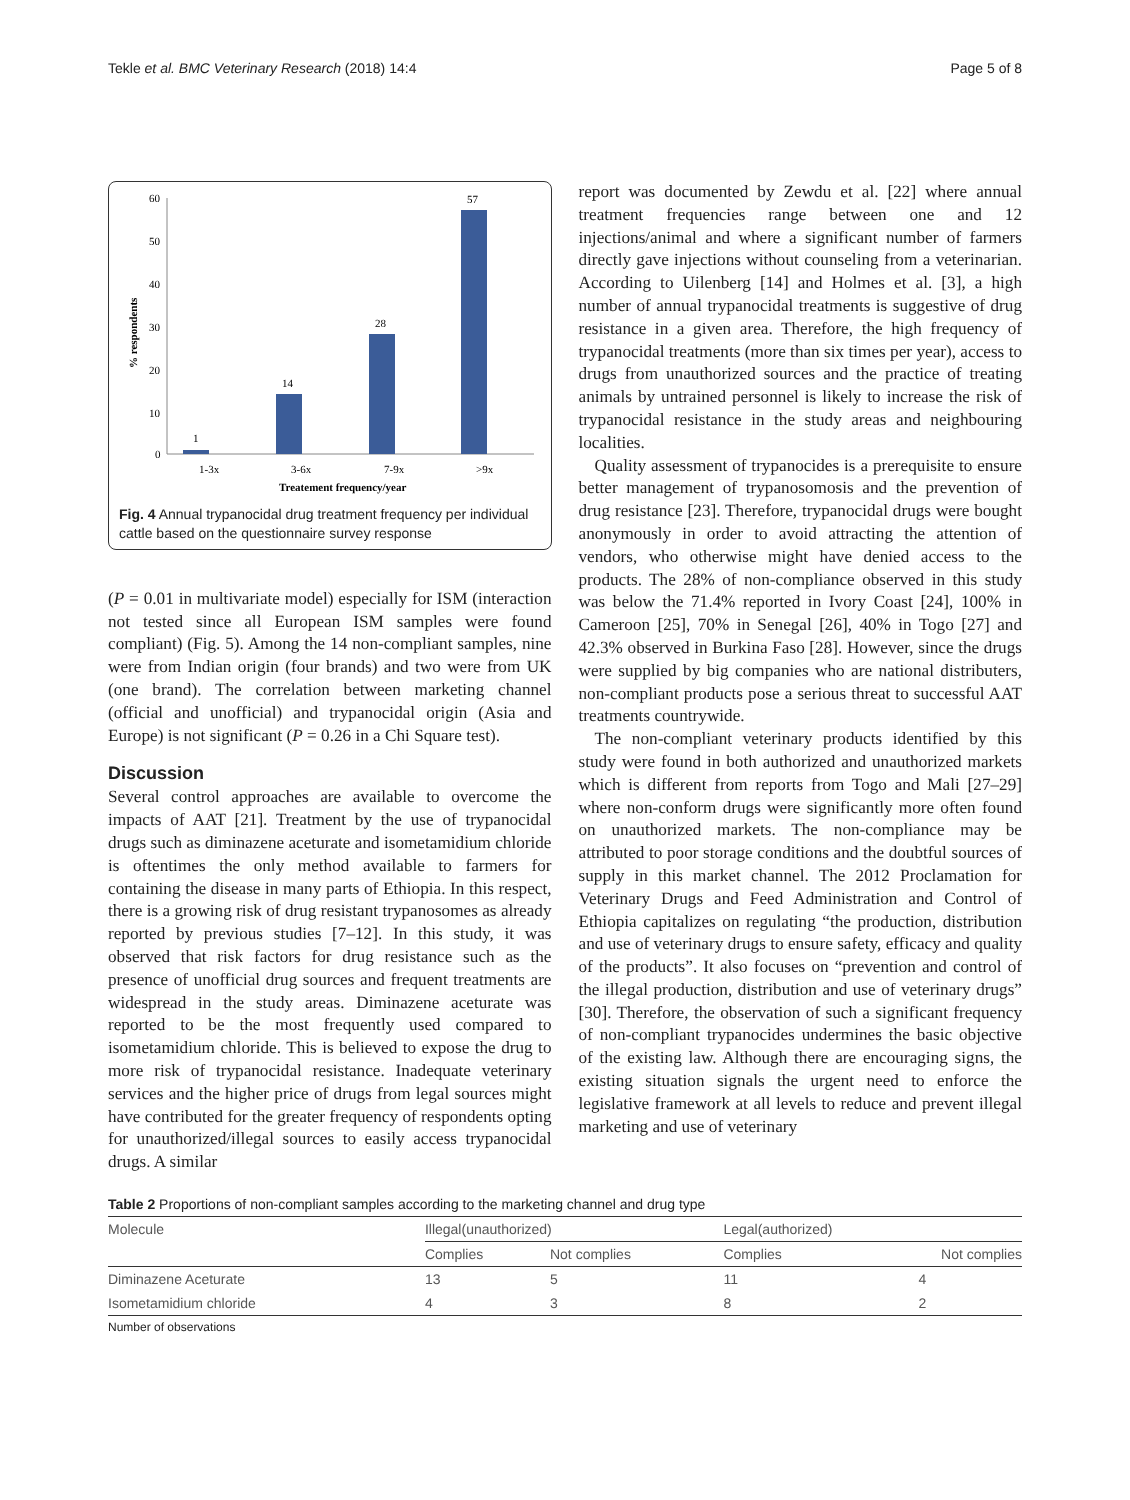Tekle et al. BMC Veterinary Research (2018) 14:4 Page 5 of 8
60
50
40
30
20
10
0
% respondents
1
14
28
57
1-3x
3-6x
7-9x
>9x
Treatement frequency/year
Fig. 4 Annual trypanocidal drug treatment frequency per individual cattle based on the questionnaire survey response
(P = 0.01 in multivariate model) especially for ISM (interaction not tested since all European ISM samples were found compliant) (Fig. 5). Among the 14 non-compliant samples, nine were from Indian origin (four brands) and two were from UK (one brand). The correlation between marketing channel (official and unofficial) and trypanocidal origin (Asia and Europe) is not significant (P = 0.26 in a Chi Square test).
Discussion
Several control approaches are available to overcome the impacts of AAT [21]. Treatment by the use of trypanocidal drugs such as diminazene aceturate and isometamidium chloride is oftentimes the only method available to farmers for containing the disease in many parts of Ethiopia. In this respect, there is a growing risk of drug resistant trypanosomes as already reported by previous studies [7–12]. In this study, it was observed that risk factors for drug resistance such as the presence of unofficial drug sources and frequent treatments are widespread in the study areas. Diminazene aceturate was reported to be the most frequently used compared to isometamidium chloride. This is believed to expose the drug to more risk of trypanocidal resistance. Inadequate veterinary services and the higher price of drugs from legal sources might have contributed for the greater frequency of respondents opting for unauthorized/illegal sources to easily access trypanocidal drugs. A similar
report was documented by Zewdu et al. [22] where annual treatment frequencies range between one and 12 injections/animal and where a significant number of farmers directly gave injections without counseling from a veterinarian. According to Uilenberg [14] and Holmes et al. [3], a high number of annual trypanocidal treatments is suggestive of drug resistance in a given area. Therefore, the high frequency of trypanocidal treatments (more than six times per year), access to drugs from unauthorized sources and the practice of treating animals by untrained personnel is likely to increase the risk of trypanocidal resistance in the study areas and neighbouring localities.
Quality assessment of trypanocides is a prerequisite to ensure better management of trypanosomosis and the prevention of drug resistance [23]. Therefore, trypanocidal drugs were bought anonymously in order to avoid attracting the attention of vendors, who otherwise might have denied access to the products. The 28% of non-compliance observed in this study was below the 71.4% reported in Ivory Coast [24], 100% in Cameroon [25], 70% in Senegal [26], 40% in Togo [27] and 42.3% observed in Burkina Faso [28]. However, since the drugs were supplied by big companies who are national distributers, non-compliant products pose a serious threat to successful AAT treatments countrywide.
The non-compliant veterinary products identified by this study were found in both authorized and unauthorized markets which is different from reports from Togo and Mali [27–29] where non-conform drugs were significantly more often found on unauthorized markets. The non-compliance may be attributed to poor storage conditions and the doubtful sources of supply in this market channel. The 2012 Proclamation for Veterinary Drugs and Feed Administration and Control of Ethiopia capitalizes on regulating “the production, distribution and use of veterinary drugs to ensure safety, efficacy and quality of the products”. It also focuses on “prevention and control of the illegal production, distribution and use of veterinary drugs” [30]. Therefore, the observation of such a significant frequency of non-compliant trypanocides undermines the basic objective of the existing law. Although there are encouraging signs, the existing situation signals the urgent need to enforce the legislative framework at all levels to reduce and prevent illegal marketing and use of veterinary
Table 2 Proportions of non-compliant samples according to the marketing channel and drug type
| Molecule | Illegal(unauthorized) | | Legal(authorized) | |
| --- | --- | --- | --- | --- |
| | Complies | Not complies | Complies | Not complies |
| Diminazene Aceturate | 13 | 5 | 11 | 4 |
| Isometamidium chloride | 4 | 3 | 8 | 2 |
Number of observations